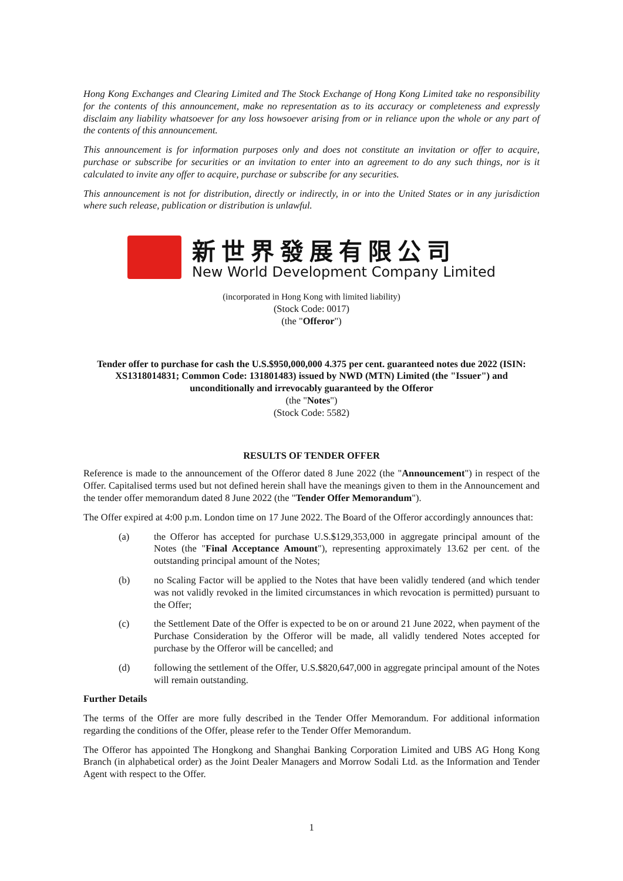Hong Kong Exchanges and Clearing Limited and The Stock Exchange of Hong Kong Limited take no responsibility for the contents of this announcement, make no representation as to its accuracy or completeness and expressly disclaim any liability whatsoever for any loss howsoever arising from or in reliance upon the whole or any part of the contents of this announcement.
This announcement is for information purposes only and does not constitute an invitation or offer to acquire, purchase or subscribe for securities or an invitation to enter into an agreement to do any such things, nor is it calculated to invite any offer to acquire, purchase or subscribe for any securities.
This announcement is not for distribution, directly or indirectly, in or into the United States or in any jurisdiction where such release, publication or distribution is unlawful.
新世界發展有限公司
New World Development Company Limited
(incorporated in Hong Kong with limited liability)
(Stock Code: 0017)
(the "Offeror")
Tender offer to purchase for cash the U.S.$950,000,000 4.375 per cent. guaranteed notes due 2022 (ISIN: XS1318014831; Common Code: 131801483) issued by NWD (MTN) Limited (the "Issuer") and unconditionally and irrevocably guaranteed by the Offeror
(the "Notes")
(Stock Code: 5582)
RESULTS OF TENDER OFFER
Reference is made to the announcement of the Offeror dated 8 June 2022 (the "Announcement") in respect of the Offer. Capitalised terms used but not defined herein shall have the meanings given to them in the Announcement and the tender offer memorandum dated 8 June 2022 (the "Tender Offer Memorandum").
The Offer expired at 4:00 p.m. London time on 17 June 2022. The Board of the Offeror accordingly announces that:
(a) the Offeror has accepted for purchase U.S.$129,353,000 in aggregate principal amount of the Notes (the "Final Acceptance Amount"), representing approximately 13.62 per cent. of the outstanding principal amount of the Notes;
(b) no Scaling Factor will be applied to the Notes that have been validly tendered (and which tender was not validly revoked in the limited circumstances in which revocation is permitted) pursuant to the Offer;
(c) the Settlement Date of the Offer is expected to be on or around 21 June 2022, when payment of the Purchase Consideration by the Offeror will be made, all validly tendered Notes accepted for purchase by the Offeror will be cancelled; and
(d) following the settlement of the Offer, U.S.$820,647,000 in aggregate principal amount of the Notes will remain outstanding.
Further Details
The terms of the Offer are more fully described in the Tender Offer Memorandum. For additional information regarding the conditions of the Offer, please refer to the Tender Offer Memorandum.
The Offeror has appointed The Hongkong and Shanghai Banking Corporation Limited and UBS AG Hong Kong Branch (in alphabetical order) as the Joint Dealer Managers and Morrow Sodali Ltd. as the Information and Tender Agent with respect to the Offer.
1